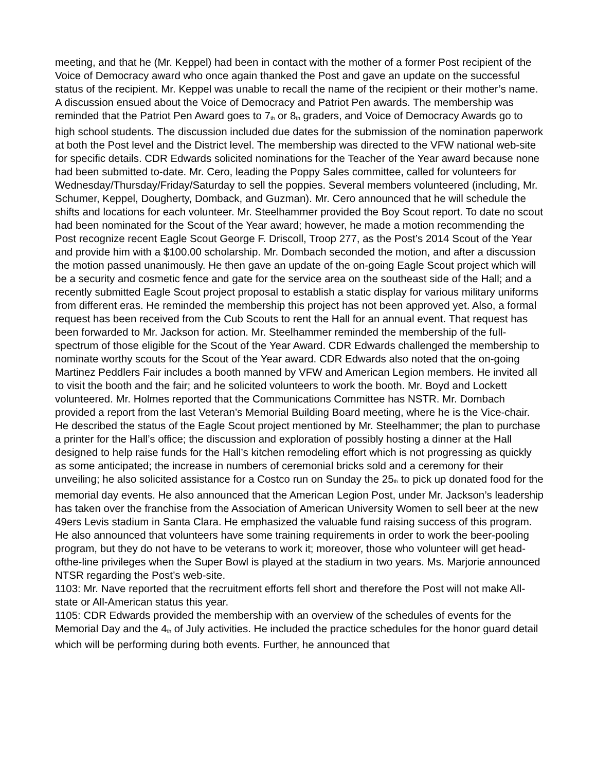meeting, and that he (Mr. Keppel) had been in contact with the mother of a former Post recipient of the Voice of Democracy award who once again thanked the Post and gave an update on the successful status of the recipient. Mr. Keppel was unable to recall the name of the recipient or their mother’s name. A discussion ensued about the Voice of Democracy and Patriot Pen awards. The membership was reminded that the Patriot Pen Award goes to 7<sub>th</sub> or 8<sub>th</sub> graders, and Voice of Democracy Awards go to high school students. The discussion included due dates for the submission of the nomination paperwork at both the Post level and the District level. The membership was directed to the VFW national web-site for specific details. CDR Edwards solicited nominations for the Teacher of the Year award because none had been submitted to-date. Mr. Cero, leading the Poppy Sales committee, called for volunteers for Wednesday/Thursday/Friday/Saturday to sell the poppies. Several members volunteered (including, Mr. Schumer, Keppel, Dougherty, Domback, and Guzman). Mr. Cero announced that he will schedule the shifts and locations for each volunteer. Mr. Steelhammer provided the Boy Scout report. To date no scout had been nominated for the Scout of the Year award; however, he made a motion recommending the Post recognize recent Eagle Scout George F. Driscoll, Troop 277, as the Post’s 2014 Scout of the Year and provide him with a $100.00 scholarship. Mr. Dombach seconded the motion, and after a discussion the motion passed unanimously. He then gave an update of the on-going Eagle Scout project which will be a security and cosmetic fence and gate for the service area on the southeast side of the Hall; and a recently submitted Eagle Scout project proposal to establish a static display for various military uniforms from different eras. He reminded the membership this project has not been approved yet. Also, a formal request has been received from the Cub Scouts to rent the Hall for an annual event. That request has been forwarded to Mr. Jackson for action. Mr. Steelhammer reminded the membership of the full- spectrum of those eligible for the Scout of the Year Award. CDR Edwards challenged the membership to nominate worthy scouts for the Scout of the Year award. CDR Edwards also noted that the on-going Martinez Peddlers Fair includes a booth manned by VFW and American Legion members. He invited all to visit the booth and the fair; and he solicited volunteers to work the booth. Mr. Boyd and Lockett volunteered. Mr. Holmes reported that the Communications Committee has NSTR. Mr. Dombach provided a report from the last Veteran’s Memorial Building Board meeting, where he is the Vice-chair. He described the status of the Eagle Scout project mentioned by Mr. Steelhammer; the plan to purchase a printer for the Hall’s office; the discussion and exploration of possibly hosting a dinner at the Hall designed to help raise funds for the Hall’s kitchen remodeling effort which is not progressing as quickly as some anticipated; the increase in numbers of ceremonial bricks sold and a ceremony for their unveiling; he also solicited assistance for a Costco run on Sunday the 25<sub>th</sub> to pick up donated food for the memorial day events. He also announced that the American Legion Post, under Mr. Jackson’s leadership has taken over the franchise from the Association of American University Women to sell beer at the new 49ers Levis stadium in Santa Clara. He emphasized the valuable fund raising success of this program. He also announced that volunteers have some training requirements in order to work the beer-pooling program, but they do not have to be veterans to work it; moreover, those who volunteer will get head-ofthe-line privileges when the Super Bowl is played at the stadium in two years. Ms. Marjorie announced NTSR regarding the Post’s web-site.
1103: Mr. Nave reported that the recruitment efforts fell short and therefore the Post will not make All-state or All-American status this year.
1105: CDR Edwards provided the membership with an overview of the schedules of events for the Memorial Day and the 4<sub>th</sub> of July activities. He included the practice schedules for the honor guard detail which will be performing during both events. Further, he announced that